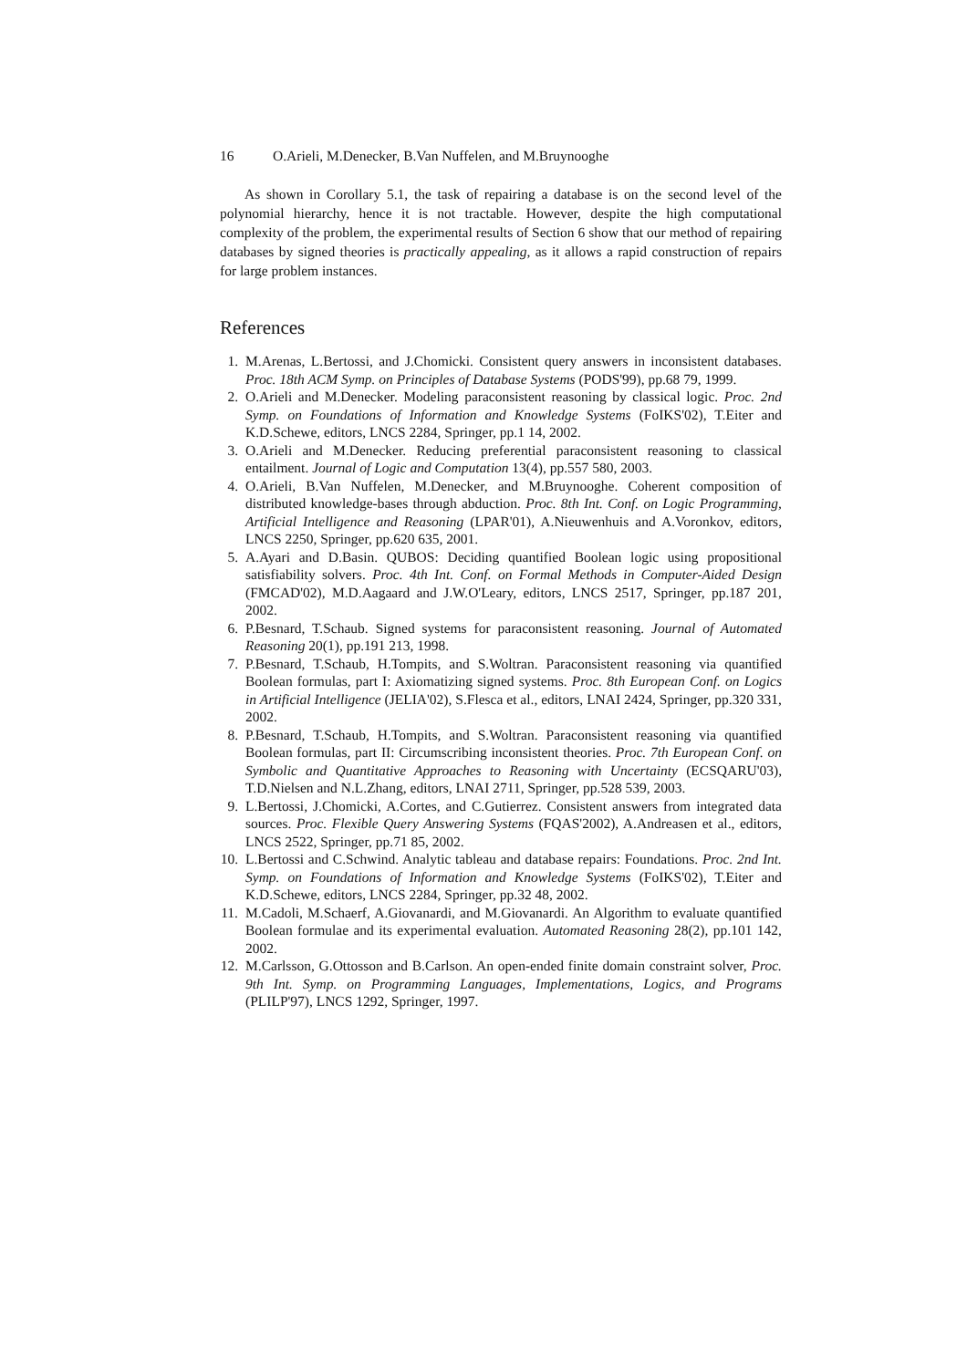16 O.Arieli, M.Denecker, B.Van Nuffelen, and M.Bruynooghe
As shown in Corollary 5.1, the task of repairing a database is on the second level of the polynomial hierarchy, hence it is not tractable. However, despite the high computational complexity of the problem, the experimental results of Section 6 show that our method of repairing databases by signed theories is practically appealing, as it allows a rapid construction of repairs for large problem instances.
References
1. M.Arenas, L.Bertossi, and J.Chomicki. Consistent query answers in inconsistent databases. Proc. 18th ACM Symp. on Principles of Database Systems (PODS'99), pp.68 79, 1999.
2. O.Arieli and M.Denecker. Modeling paraconsistent reasoning by classical logic. Proc. 2nd Symp. on Foundations of Information and Knowledge Systems (FoIKS'02), T.Eiter and K.D.Schewe, editors, LNCS 2284, Springer, pp.1 14, 2002.
3. O.Arieli and M.Denecker. Reducing preferential paraconsistent reasoning to classical entailment. Journal of Logic and Computation 13(4), pp.557 580, 2003.
4. O.Arieli, B.Van Nuffelen, M.Denecker, and M.Bruynooghe. Coherent composition of distributed knowledge-bases through abduction. Proc. 8th Int. Conf. on Logic Programming, Artificial Intelligence and Reasoning (LPAR'01), A.Nieuwenhuis and A.Voronkov, editors, LNCS 2250, Springer, pp.620 635, 2001.
5. A.Ayari and D.Basin. QUBOS: Deciding quantified Boolean logic using propositional satisfiability solvers. Proc. 4th Int. Conf. on Formal Methods in Computer-Aided Design (FMCAD'02), M.D.Aagaard and J.W.O'Leary, editors, LNCS 2517, Springer, pp.187 201, 2002.
6. P.Besnard, T.Schaub. Signed systems for paraconsistent reasoning. Journal of Automated Reasoning 20(1), pp.191 213, 1998.
7. P.Besnard, T.Schaub, H.Tompits, and S.Woltran. Paraconsistent reasoning via quantified Boolean formulas, part I: Axiomatizing signed systems. Proc. 8th European Conf. on Logics in Artificial Intelligence (JELIA'02), S.Flesca et al., editors, LNAI 2424, Springer, pp.320 331, 2002.
8. P.Besnard, T.Schaub, H.Tompits, and S.Woltran. Paraconsistent reasoning via quantified Boolean formulas, part II: Circumscribing inconsistent theories. Proc. 7th European Conf. on Symbolic and Quantitative Approaches to Reasoning with Uncertainty (ECSQARU'03), T.D.Nielsen and N.L.Zhang, editors, LNAI 2711, Springer, pp.528 539, 2003.
9. L.Bertossi, J.Chomicki, A.Cortes, and C.Gutierrez. Consistent answers from integrated data sources. Proc. Flexible Query Answering Systems (FQAS'2002), A.Andreasen et al., editors, LNCS 2522, Springer, pp.71 85, 2002.
10. L.Bertossi and C.Schwind. Analytic tableau and database repairs: Foundations. Proc. 2nd Int. Symp. on Foundations of Information and Knowledge Systems (FoIKS'02), T.Eiter and K.D.Schewe, editors, LNCS 2284, Springer, pp.32 48, 2002.
11. M.Cadoli, M.Schaerf, A.Giovanardi, and M.Giovanardi. An Algorithm to evaluate quantified Boolean formulae and its experimental evaluation. Automated Reasoning 28(2), pp.101 142, 2002.
12. M.Carlsson, G.Ottosson and B.Carlson. An open-ended finite domain constraint solver, Proc. 9th Int. Symp. on Programming Languages, Implementations, Logics, and Programs (PLILP'97), LNCS 1292, Springer, 1997.